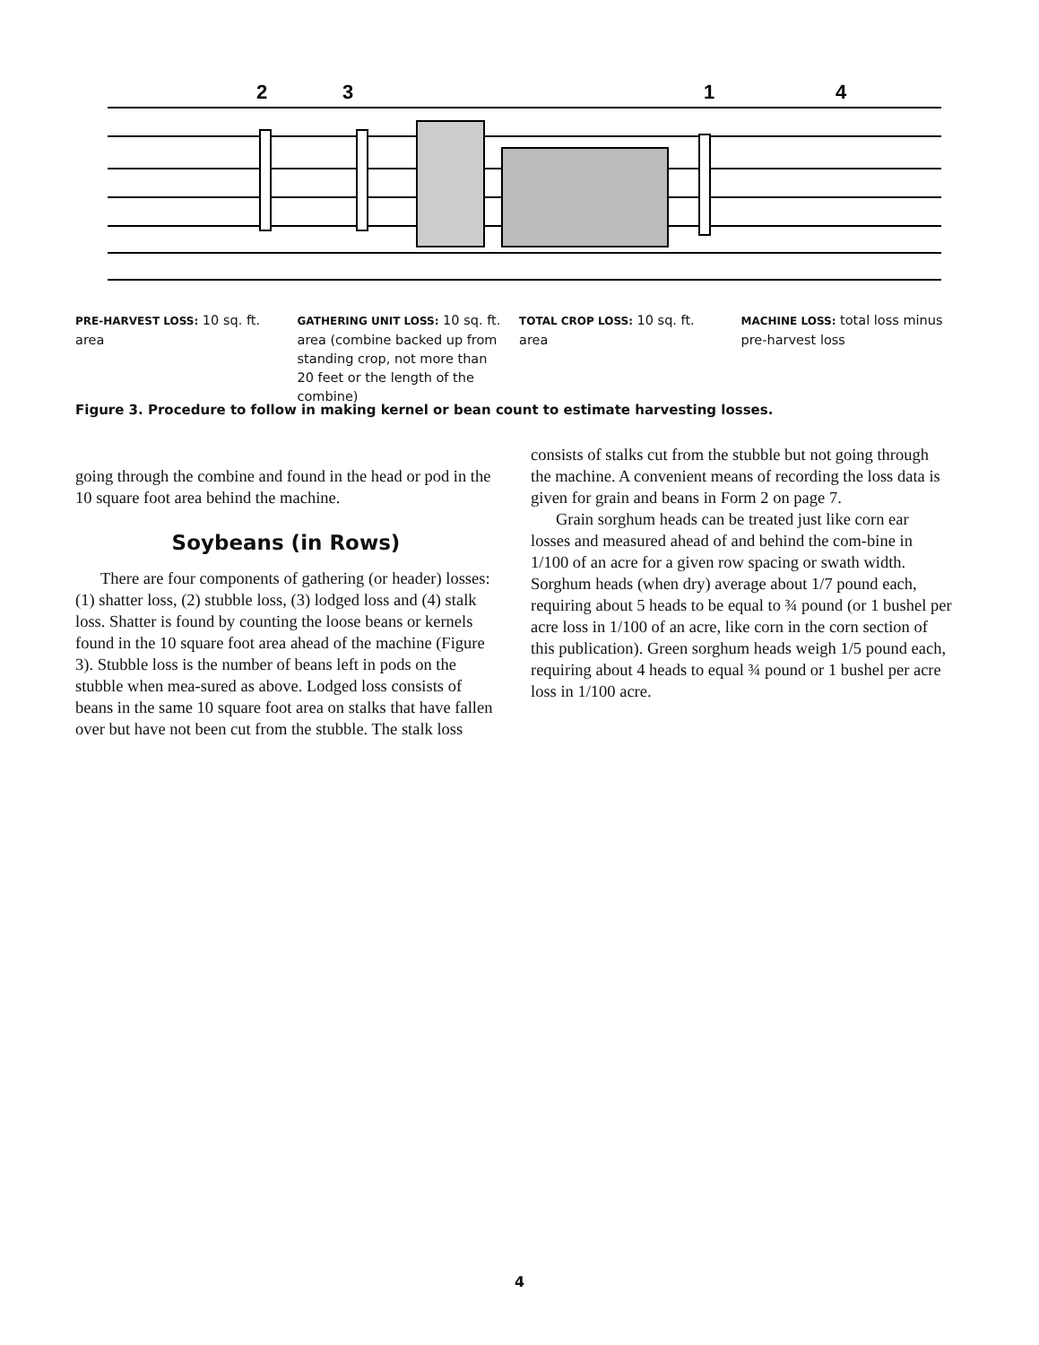2
3
1
4
PRE-HARVEST LOSS: 10 sq. ft. area
GATHERING UNIT LOSS: 10 sq. ft. area (combine backed up from standing crop, not more than 20 feet or the length of the combine)
TOTAL CROP LOSS: 10 sq. ft. area
MACHINE LOSS: total loss minus pre-harvest loss
Figure 3. Procedure to follow in making kernel or bean count to estimate harvesting losses.
going through the combine and found in the head or pod in the 10 square foot area behind the machine.
Soybeans (in Rows)
There are four components of gathering (or header) losses: (1) shatter loss, (2) stubble loss, (3) lodged loss and (4) stalk loss. Shatter is found by counting the loose beans or kernels found in the 10 square foot area ahead of the machine (Figure 3). Stubble loss is the number of beans left in pods on the stubble when mea-sured as above. Lodged loss consists of beans in the same 10 square foot area on stalks that have fallen over but have not been cut from the stubble. The stalk loss
consists of stalks cut from the stubble but not going through the machine. A convenient means of recording the loss data is given for grain and beans in Form 2 on page 7.
Grain sorghum heads can be treated just like corn ear losses and measured ahead of and behind the com-bine in 1/100 of an acre for a given row spacing or swath width. Sorghum heads (when dry) average about 1/7 pound each, requiring about 5 heads to be equal to ¾ pound (or 1 bushel per acre loss in 1/100 of an acre, like corn in the corn section of this publication). Green sorghum heads weigh 1/5 pound each, requiring about 4 heads to equal ¾ pound or 1 bushel per acre loss in 1/100 acre.
4